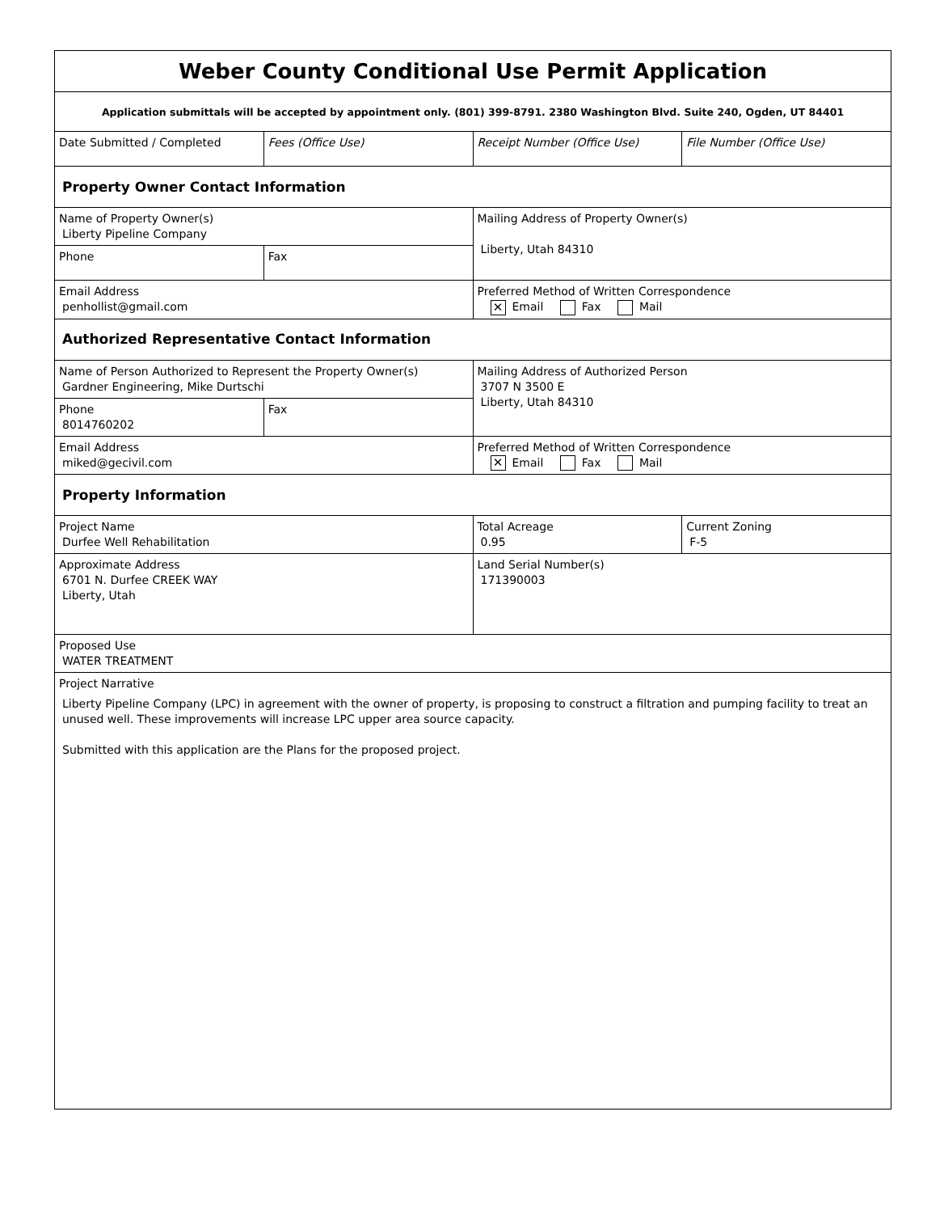| Weber County Conditional Use Permit Application | | | |
| Application submittals will be accepted by appointment only. (801) 399-8791. 2380 Washington Blvd. Suite 240, Ogden, UT 84401 | | | |
| Date Submitted / Completed | Fees (Office Use) | Receipt Number (Office Use) | File Number (Office Use) |
| Property Owner Contact Information | | | |
| Name of Property Owner(s) Liberty Pipeline Company | | Mailing Address of Property Owner(s) Liberty, Utah 84310 | |
| Phone | Fax | | |
| Email Address penhollist@gmail.com | | Preferred Method of Written Correspondence ✕ Email Fax Mail | |
| Authorized Representative Contact Information | | | |
| Name of Person Authorized to Represent the Property Owner(s) Gardner Engineering, Mike Durtschi | | Mailing Address of Authorized Person 3707 N 3500 E Liberty, Utah 84310 | |
| Phone 8014760202 | Fax | | |
| Email Address miked@gecivil.com | | Preferred Method of Written Correspondence ✕ Email Fax Mail | |
| Property Information | | | |
| Project Name Durfee Well Rehabilitation | | Total Acreage 0.95 | Current Zoning F-5 |
| Approximate Address 6701 N. Durfee CREEK WAY Liberty, Utah | | Land Serial Number(s) 171390003 | |
| Proposed Use WATER TREATMENT | | | |
| Project Narrative Liberty Pipeline Company (LPC) in agreement with the owner of property, is proposing to construct a filtration and pumping facility to treat an unused well. These improvements will increase LPC upper area source capacity. Submitted with this application are the Plans for the proposed project. | | | |